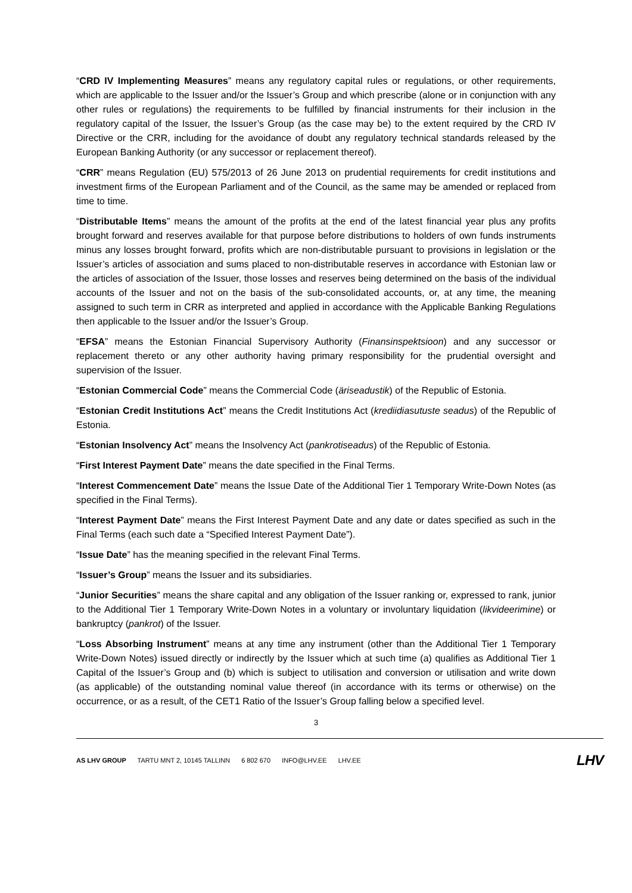“CRD IV Implementing Measures” means any regulatory capital rules or regulations, or other requirements, which are applicable to the Issuer and/or the Issuer’s Group and which prescribe (alone or in conjunction with any other rules or regulations) the requirements to be fulfilled by financial instruments for their inclusion in the regulatory capital of the Issuer, the Issuer’s Group (as the case may be) to the extent required by the CRD IV Directive or the CRR, including for the avoidance of doubt any regulatory technical standards released by the European Banking Authority (or any successor or replacement thereof).
“CRR” means Regulation (EU) 575/2013 of 26 June 2013 on prudential requirements for credit institutions and investment firms of the European Parliament and of the Council, as the same may be amended or replaced from time to time.
“Distributable Items” means the amount of the profits at the end of the latest financial year plus any profits brought forward and reserves available for that purpose before distributions to holders of own funds instruments minus any losses brought forward, profits which are non-distributable pursuant to provisions in legislation or the Issuer’s articles of association and sums placed to non-distributable reserves in accordance with Estonian law or the articles of association of the Issuer, those losses and reserves being determined on the basis of the individual accounts of the Issuer and not on the basis of the sub-consolidated accounts, or, at any time, the meaning assigned to such term in CRR as interpreted and applied in accordance with the Applicable Banking Regulations then applicable to the Issuer and/or the Issuer’s Group.
“EFSA” means the Estonian Financial Supervisory Authority (Finansinspektsioon) and any successor or replacement thereto or any other authority having primary responsibility for the prudential oversight and supervision of the Issuer.
“Estonian Commercial Code” means the Commercial Code (äriseadustik) of the Republic of Estonia.
“Estonian Credit Institutions Act” means the Credit Institutions Act (krediidiasutuste seadus) of the Republic of Estonia.
“Estonian Insolvency Act” means the Insolvency Act (pankrotiseadus) of the Republic of Estonia.
“First Interest Payment Date” means the date specified in the Final Terms.
“Interest Commencement Date” means the Issue Date of the Additional Tier 1 Temporary Write-Down Notes (as specified in the Final Terms).
“Interest Payment Date” means the First Interest Payment Date and any date or dates specified as such in the Final Terms (each such date a “Specified Interest Payment Date”).
“Issue Date” has the meaning specified in the relevant Final Terms.
“Issuer’s Group” means the Issuer and its subsidiaries.
“Junior Securities” means the share capital and any obligation of the Issuer ranking or, expressed to rank, junior to the Additional Tier 1 Temporary Write-Down Notes in a voluntary or involuntary liquidation (likvideerimine) or bankruptcy (pankrot) of the Issuer.
“Loss Absorbing Instrument” means at any time any instrument (other than the Additional Tier 1 Temporary Write-Down Notes) issued directly or indirectly by the Issuer which at such time (a) qualifies as Additional Tier 1 Capital of the Issuer’s Group and (b) which is subject to utilisation and conversion or utilisation and write down (as applicable) of the outstanding nominal value thereof (in accordance with its terms or otherwise) on the occurrence, or as a result, of the CET1 Ratio of the Issuer’s Group falling below a specified level.
3
AS LHV GROUP TARTU MNT 2, 10145 TALLINN 6 802 670 INFO@LHV.EE LHV.EE
LHV